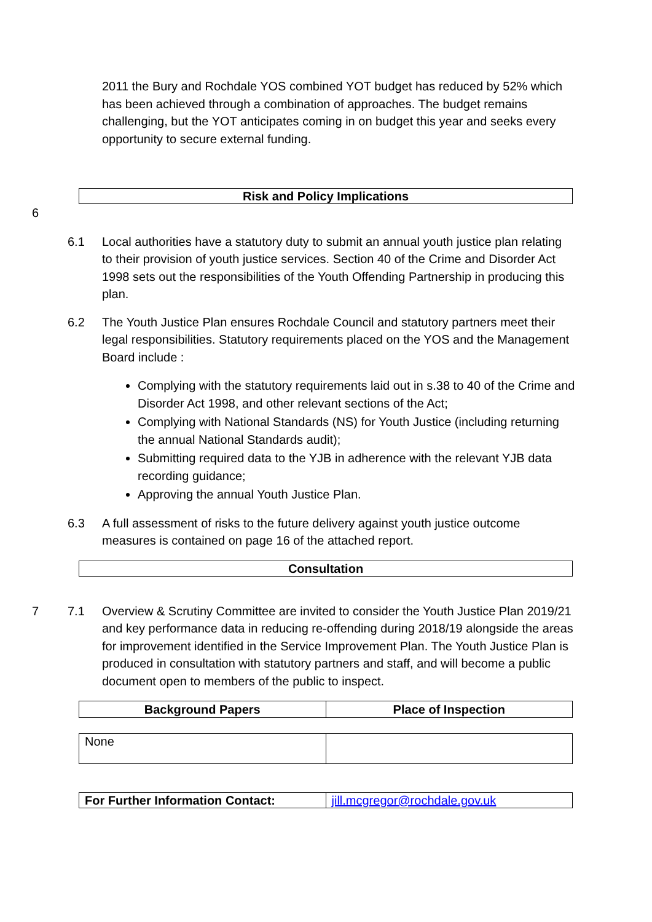2011 the Bury and Rochdale YOS combined YOT budget has reduced by 52% which has been achieved through a combination of approaches. The budget remains challenging, but the YOT anticipates coming in on budget this year and seeks every opportunity to secure external funding.
Risk and Policy Implications
6
6.1 Local authorities have a statutory duty to submit an annual youth justice plan relating to their provision of youth justice services. Section 40 of the Crime and Disorder Act 1998 sets out the responsibilities of the Youth Offending Partnership in producing this plan.
6.2 The Youth Justice Plan ensures Rochdale Council and statutory partners meet their legal responsibilities. Statutory requirements placed on the YOS and the Management Board include :
Complying with the statutory requirements laid out in s.38 to 40 of the Crime and Disorder Act 1998, and other relevant sections of the Act;
Complying with National Standards (NS) for Youth Justice (including returning the annual National Standards audit);
Submitting required data to the YJB in adherence with the relevant YJB data recording guidance;
Approving the annual Youth Justice Plan.
6.3 A full assessment of risks to the future delivery against youth justice outcome measures is contained on page 16 of the attached report.
Consultation
7 7.1 Overview & Scrutiny Committee are invited to consider the Youth Justice Plan 2019/21 and key performance data in reducing re-offending during 2018/19 alongside the areas for improvement identified in the Service Improvement Plan. The Youth Justice Plan is produced in consultation with statutory partners and staff, and will become a public document open to members of the public to inspect.
| Background Papers | Place of Inspection |
| --- | --- |
| None | |
| For Further Information Contact: | jill.mcgregor@rochdale.gov.uk |